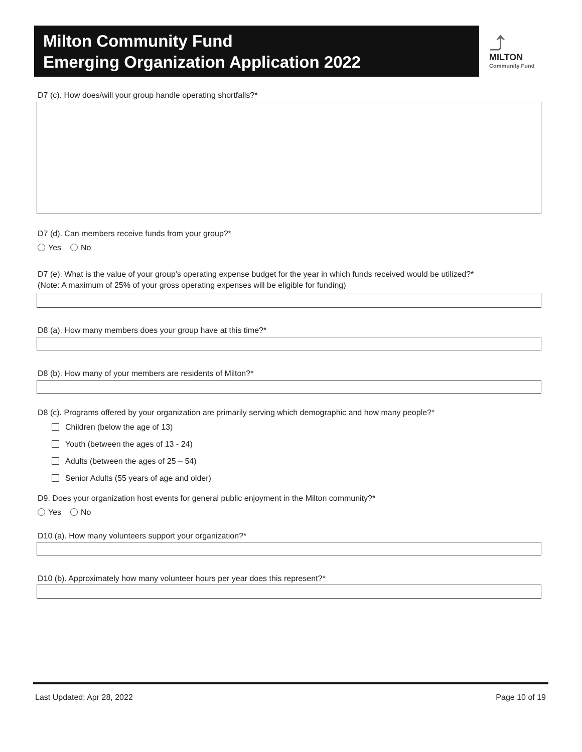Milton Community Fund
Emerging Organization Application 2022
⤴
MILTON
Community Fund
D7 (c). How does/will your group handle operating shortfalls?*
D7 (d). Can members receive funds from your group?*
Yes No
D7 (e). What is the value of your group's operating expense budget for the year in which funds received would be utilized?*
(Note: A maximum of 25% of your gross operating expenses will be eligible for funding)
D8 (a). How many members does your group have at this time?*
D8 (b). How many of your members are residents of Milton?*
D8 (c). Programs offered by your organization are primarily serving which demographic and how many people?*
Children (below the age of 13)
Youth (between the ages of 13 - 24)
Adults (between the ages of 25 – 54)
Senior Adults (55 years of age and older)
D9. Does your organization host events for general public enjoyment in the Milton community?*
Yes No
D10 (a). How many volunteers support your organization?*
D10 (b). Approximately how many volunteer hours per year does this represent?*
Last Updated: Apr 28, 2022 Page 10 of 19